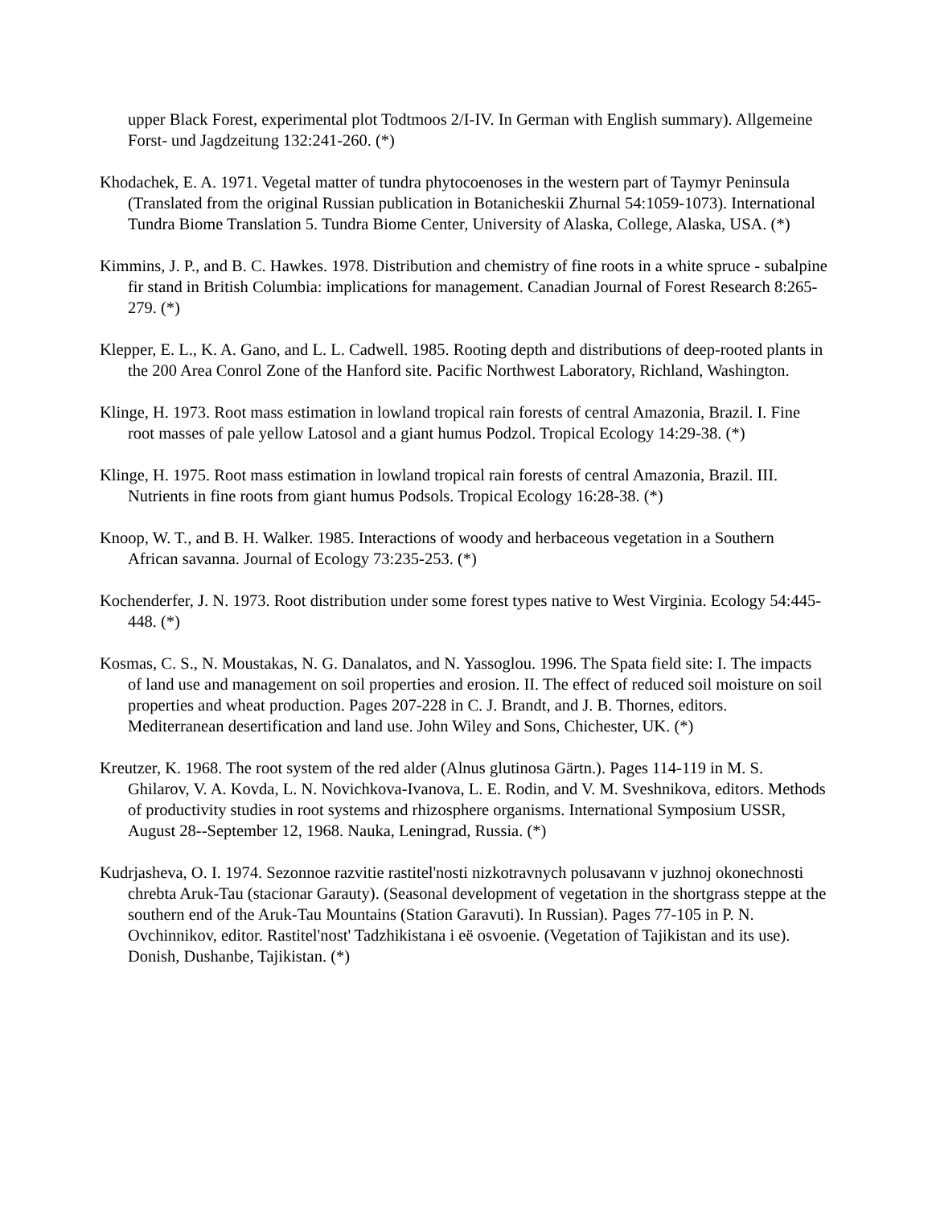upper Black Forest, experimental plot Todtmoos 2/I-IV. In German with English summary). Allgemeine Forst- und Jagdzeitung 132:241-260. (*)
Khodachek, E. A. 1971. Vegetal matter of tundra phytocoenoses in the western part of Taymyr Peninsula (Translated from the original Russian publication in Botanicheskii Zhurnal 54:1059-1073). International Tundra Biome Translation 5. Tundra Biome Center, University of Alaska, College, Alaska, USA. (*)
Kimmins, J. P., and B. C. Hawkes. 1978. Distribution and chemistry of fine roots in a white spruce - subalpine fir stand in British Columbia: implications for management. Canadian Journal of Forest Research 8:265-279. (*)
Klepper, E. L., K. A. Gano, and L. L. Cadwell. 1985. Rooting depth and distributions of deep-rooted plants in the 200 Area Conrol Zone of the Hanford site. Pacific Northwest Laboratory, Richland, Washington.
Klinge, H. 1973. Root mass estimation in lowland tropical rain forests of central Amazonia, Brazil. I. Fine root masses of pale yellow Latosol and a giant humus Podzol. Tropical Ecology 14:29-38. (*)
Klinge, H. 1975. Root mass estimation in lowland tropical rain forests of central Amazonia, Brazil. III. Nutrients in fine roots from giant humus Podsols. Tropical Ecology 16:28-38. (*)
Knoop, W. T., and B. H. Walker. 1985. Interactions of woody and herbaceous vegetation in a Southern African savanna. Journal of Ecology 73:235-253. (*)
Kochenderfer, J. N. 1973. Root distribution under some forest types native to West Virginia. Ecology 54:445-448. (*)
Kosmas, C. S., N. Moustakas, N. G. Danalatos, and N. Yassoglou. 1996. The Spata field site: I. The impacts of land use and management on soil properties and erosion. II. The effect of reduced soil moisture on soil properties and wheat production. Pages 207-228 in C. J. Brandt, and J. B. Thornes, editors. Mediterranean desertification and land use. John Wiley and Sons, Chichester, UK. (*)
Kreutzer, K. 1968. The root system of the red alder (Alnus glutinosa Gärtn.). Pages 114-119 in M. S. Ghilarov, V. A. Kovda, L. N. Novichkova-Ivanova, L. E. Rodin, and V. M. Sveshnikova, editors. Methods of productivity studies in root systems and rhizosphere organisms. International Symposium USSR, August 28--September 12, 1968. Nauka, Leningrad, Russia. (*)
Kudrjasheva, O. I. 1974. Sezonnoe razvitie rastitel'nosti nizkotravnych polusavann v juzhnoj okonechnosti chrebta Aruk-Tau (stacionar Garauty). (Seasonal development of vegetation in the shortgrass steppe at the southern end of the Aruk-Tau Mountains (Station Garavuti). In Russian). Pages 77-105 in P. N. Ovchinnikov, editor. Rastitel'nost' Tadzhikistana i eë osvoenie. (Vegetation of Tajikistan and its use). Donish, Dushanbe, Tajikistan. (*)